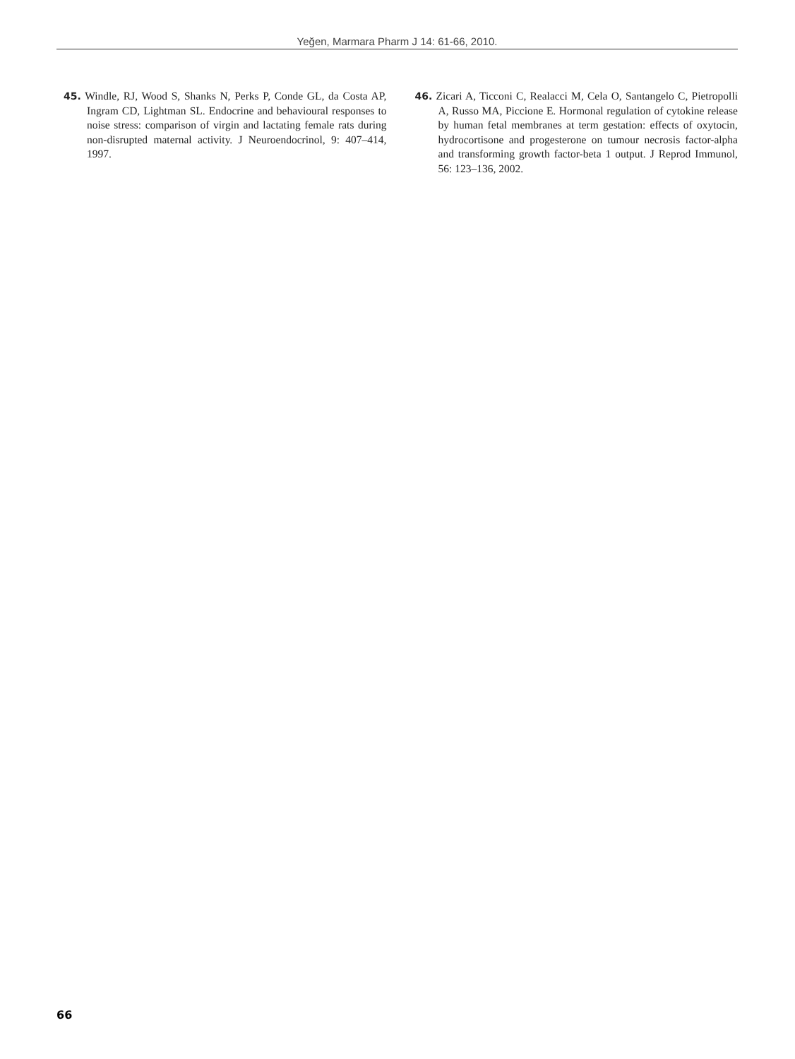Yeğen, Marmara Pharm J 14: 61-66, 2010.
45. Windle, RJ, Wood S, Shanks N, Perks P, Conde GL, da Costa AP, Ingram CD, Lightman SL. Endocrine and behavioural responses to noise stress: comparison of virgin and lactating female rats during non-disrupted maternal activity. J Neuroendocrinol, 9: 407–414, 1997.
46. Zicari A, Ticconi C, Realacci M, Cela O, Santangelo C, Pietropolli A, Russo MA, Piccione E. Hormonal regulation of cytokine release by human fetal membranes at term gestation: effects of oxytocin, hydrocortisone and progesterone on tumour necrosis factor-alpha and transforming growth factor-beta 1 output. J Reprod Immunol, 56: 123–136, 2002.
66